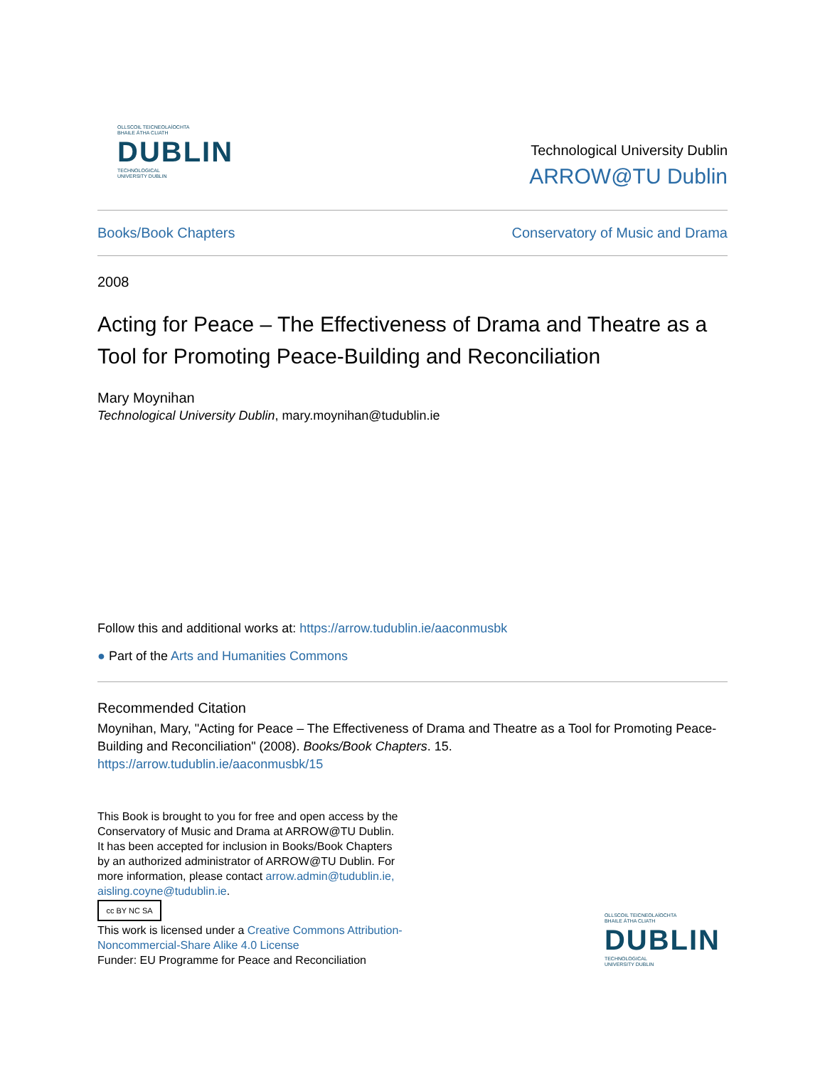OLLSCOIL TEICNEOLAÍOCHTA
BHAILE ÁTHA CLIATH
DUBLIN
TECHNOLOGICAL
UNIVERSITY DUBLIN
Technological University Dublin
ARROW@TU Dublin
Books/Book Chapters Conservatory of Music and Drama
2008
Acting for Peace – The Effectiveness of Drama and Theatre as a Tool for Promoting Peace-Building and Reconciliation
Mary Moynihan
Technological University Dublin, mary.moynihan@tudublin.ie
Follow this and additional works at: https://arrow.tudublin.ie/aaconmusbk
● Part of the Arts and Humanities Commons
Recommended Citation
Moynihan, Mary, "Acting for Peace – The Effectiveness of Drama and Theatre as a Tool for Promoting Peace-Building and Reconciliation" (2008). Books/Book Chapters. 15.
https://arrow.tudublin.ie/aaconmusbk/15
This Book is brought to you for free and open access by the Conservatory of Music and Drama at ARROW@TU Dublin. It has been accepted for inclusion in Books/Book Chapters by an authorized administrator of ARROW@TU Dublin. For more information, please contact arrow.admin@tudublin.ie, aisling.coyne@tudublin.ie.
cc BY NC SA
This work is licensed under a Creative Commons Attribution-Noncommercial-Share Alike 4.0 License
Funder: EU Programme for Peace and Reconciliation
OLLSCOIL TEICNEOLAÍOCHTA
BHAILE ÁTHA CLIATH
DUBLIN
TECHNOLOGICAL
UNIVERSITY DUBLIN